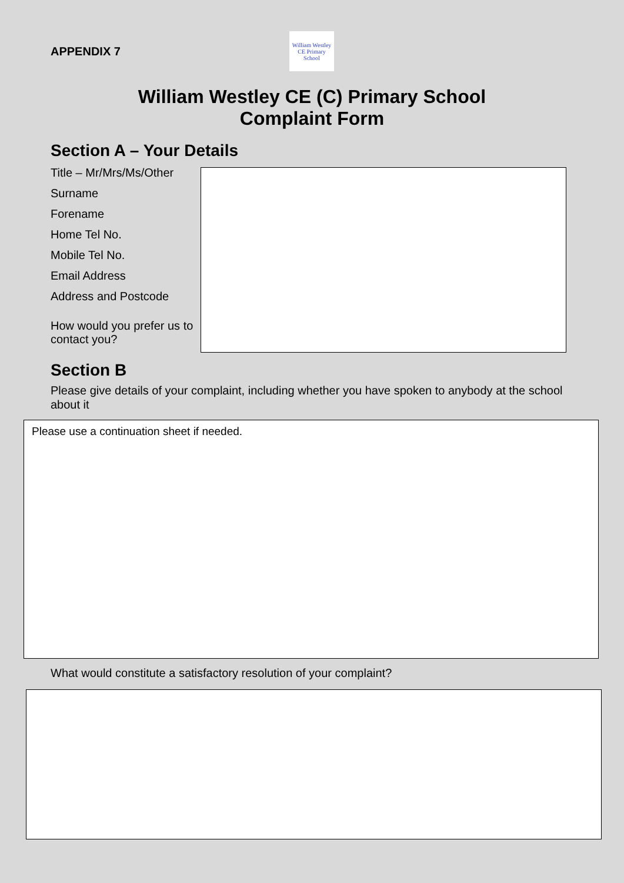APPENDIX 7
William Westley
CE Primary School
William Westley CE (C) Primary School
Complaint Form
Section A – Your Details
Title – Mr/Mrs/Ms/Other
Surname
Forename
Home Tel No.
Mobile Tel No.
Email Address
Address and Postcode
How would you prefer us to contact you?
Section B
Please give details of your complaint, including whether you have spoken to anybody at the school about it
Please use a continuation sheet if needed.
What would constitute a satisfactory resolution of your complaint?